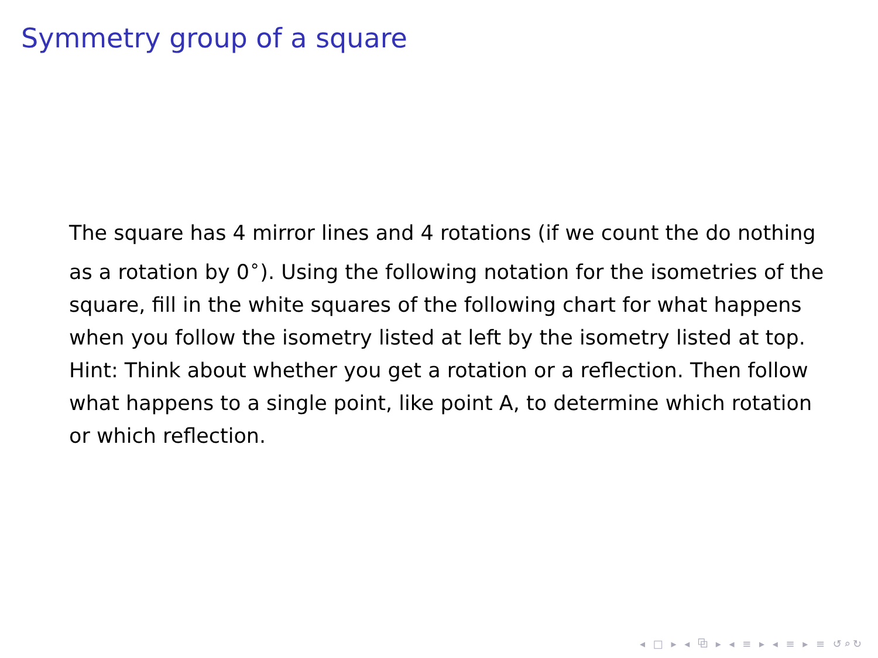Symmetry group of a square
The square has 4 mirror lines and 4 rotations (if we count the do nothing as a rotation by 0<sup>∘</sup>). Using the following notation for the isometries of the square, fill in the white squares of the following chart for what happens when you follow the isometry listed at left by the isometry listed at top.
Hint: Think about whether you get a rotation or a reflection. Then follow what happens to a single point, like point A, to determine which rotation or which reflection.
◂ □ ▸ ◂ ⧉ ▸ ◂ ≡ ▸ ◂ ≡ ▸ ≡ ↺⌕↻